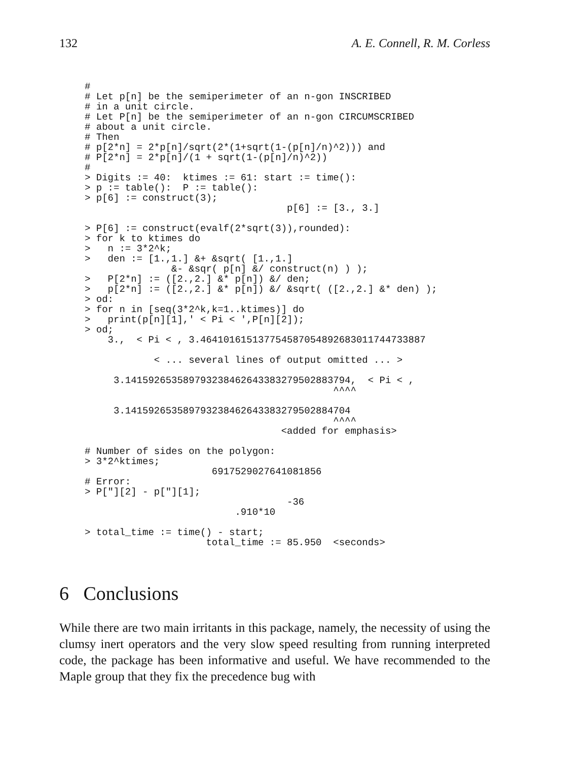132 A. E. Connell, R. M. Corless
#
# Let p[n] be the semiperimeter of an n-gon INSCRIBED
# in a unit circle.
# Let P[n] be the semiperimeter of an n-gon CIRCUMSCRIBED
# about a unit circle.
# Then
# p[2*n] = 2*p[n]/sqrt(2*(1+sqrt(1-(p[n]/n)^2))) and
# P[2*n] = 2*p[n]/(1 + sqrt(1-(p[n]/n)^2))
#
> Digits := 40:  ktimes := 61: start := time():
> p := table():  P := table():
> p[6] := construct(3);
                                   p[6] := [3., 3.]

> P[6] := construct(evalf(2*sqrt(3)),rounded):
> for k to ktimes do
>   n := 3*2^k;
>   den := [1.,1.] &+ &sqrt( [1.,1.]
               &- &sqr( p[n] &/ construct(n) ) );
>   P[2*n] := ([2.,2.] &* p[n]) &/ den;
>   p[2*n] := ([2.,2.] &* p[n]) &/ &sqrt( ([2.,2.] &* den) );
> od:
> for n in [seq(3*2^k,k=1..ktimes)] do
>   print(p[n][1],' < Pi < ',P[n][2]);
> od;
    3.,  < Pi < , 3.464101615137754587054892683011744733887

            < ... several lines of output omitted ... >

     3.141592653589793238462643383279502883794,  < Pi < ,
                                           ^^^^

     3.141592653589793238462643383279502884704
                                           ^^^^
                                  <added for emphasis>

# Number of sides on the polygon:
> 3*2^ktimes;
                      6917529027641081856
# Error:
> P["][2] - p["][1];
                                   -36
                          .910*10

> total_time := time() - start;
                     total_time := 85.950  <seconds>
6 Conclusions
While there are two main irritants in this package, namely, the necessity of using the clumsy inert operators and the very slow speed resulting from running interpreted code, the package has been informative and useful. We have recommended to the Maple group that they fix the precedence bug with